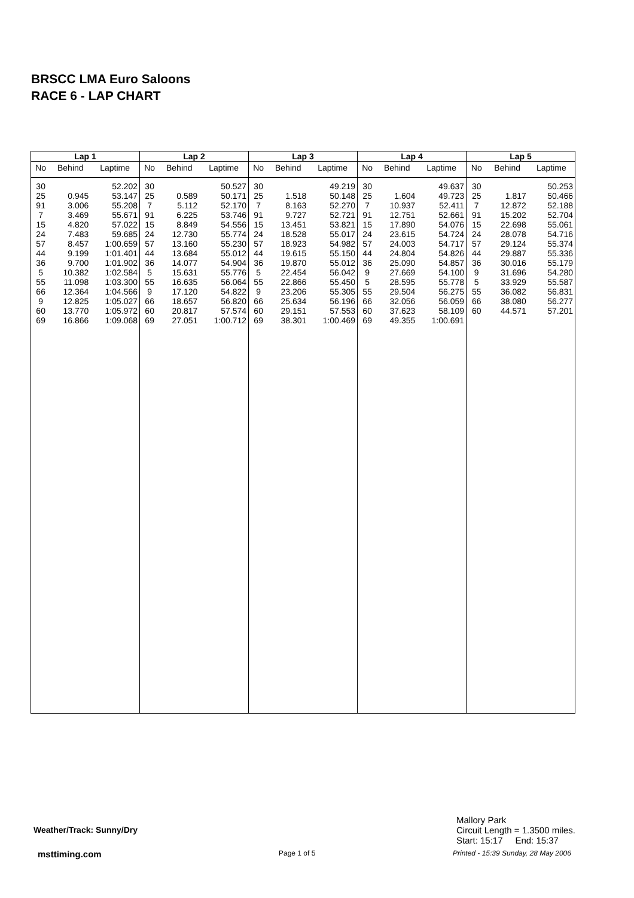BRSCC LMA Euro Saloons
RACE 6 - LAP CHART
| Lap 1 | | |
| --- | --- | --- |
| No | Behind | Laptime |
| 30 | | 52.202 |
| 25 | 0.945 | 53.147 |
| 91 | 3.006 | 55.208 |
| 7 | 3.469 | 55.671 |
| 15 | 4.820 | 57.022 |
| 24 | 7.483 | 59.685 |
| 57 | 8.457 | 1:00.659 |
| 44 | 9.199 | 1:01.401 |
| 36 | 9.700 | 1:01.902 |
| 5 | 10.382 | 1:02.584 |
| 55 | 11.098 | 1:03.300 |
| 66 | 12.364 | 1:04.566 |
| 9 | 12.825 | 1:05.027 |
| 60 | 13.770 | 1:05.972 |
| 69 | 16.866 | 1:09.068 |
| Lap 2 | | |
| --- | --- | --- |
| No | Behind | Laptime |
| 30 | | 50.527 |
| 25 | 0.589 | 50.171 |
| 7 | 5.112 | 52.170 |
| 91 | 6.225 | 53.746 |
| 15 | 8.849 | 54.556 |
| 24 | 12.730 | 55.774 |
| 57 | 13.160 | 55.230 |
| 44 | 13.684 | 55.012 |
| 36 | 14.077 | 54.904 |
| 5 | 15.631 | 55.776 |
| 55 | 16.635 | 56.064 |
| 9 | 17.120 | 54.822 |
| 66 | 18.657 | 56.820 |
| 60 | 20.817 | 57.574 |
| 69 | 27.051 | 1:00.712 |
| Lap 3 | | |
| --- | --- | --- |
| No | Behind | Laptime |
| 30 | | 49.219 |
| 25 | 1.518 | 50.148 |
| 7 | 8.163 | 52.270 |
| 91 | 9.727 | 52.721 |
| 15 | 13.451 | 53.821 |
| 24 | 18.528 | 55.017 |
| 57 | 18.923 | 54.982 |
| 44 | 19.615 | 55.150 |
| 36 | 19.870 | 55.012 |
| 5 | 22.454 | 56.042 |
| 55 | 22.866 | 55.450 |
| 9 | 23.206 | 55.305 |
| 66 | 25.634 | 56.196 |
| 60 | 29.151 | 57.553 |
| 69 | 38.301 | 1:00.469 |
| Lap 4 | | |
| --- | --- | --- |
| No | Behind | Laptime |
| 30 | | 49.637 |
| 25 | 1.604 | 49.723 |
| 7 | 10.937 | 52.411 |
| 91 | 12.751 | 52.661 |
| 15 | 17.890 | 54.076 |
| 24 | 23.615 | 54.724 |
| 57 | 24.003 | 54.717 |
| 44 | 24.804 | 54.826 |
| 36 | 25.090 | 54.857 |
| 9 | 27.669 | 54.100 |
| 5 | 28.595 | 55.778 |
| 55 | 29.504 | 56.275 |
| 66 | 32.056 | 56.059 |
| 60 | 37.623 | 58.109 |
| 69 | 49.355 | 1:00.691 |
| Lap 5 | | |
| --- | --- | --- |
| No | Behind | Laptime |
| 30 | | 50.253 |
| 25 | 1.817 | 50.466 |
| 7 | 12.872 | 52.188 |
| 91 | 15.202 | 52.704 |
| 15 | 22.698 | 55.061 |
| 24 | 28.078 | 54.716 |
| 57 | 29.124 | 55.374 |
| 44 | 29.887 | 55.336 |
| 36 | 30.016 | 55.179 |
| 9 | 31.696 | 54.280 |
| 5 | 33.929 | 55.587 |
| 55 | 36.082 | 56.831 |
| 66 | 38.080 | 56.277 |
| 60 | 44.571 | 57.201 |
Weather/Track: Sunny/Dry
Mallory Park
Circuit Length = 1.3500 miles.
Start: 15:17 End: 15:37
msttiming.com Page 1 of 5
Printed - 15:39 Sunday, 28 May 2006